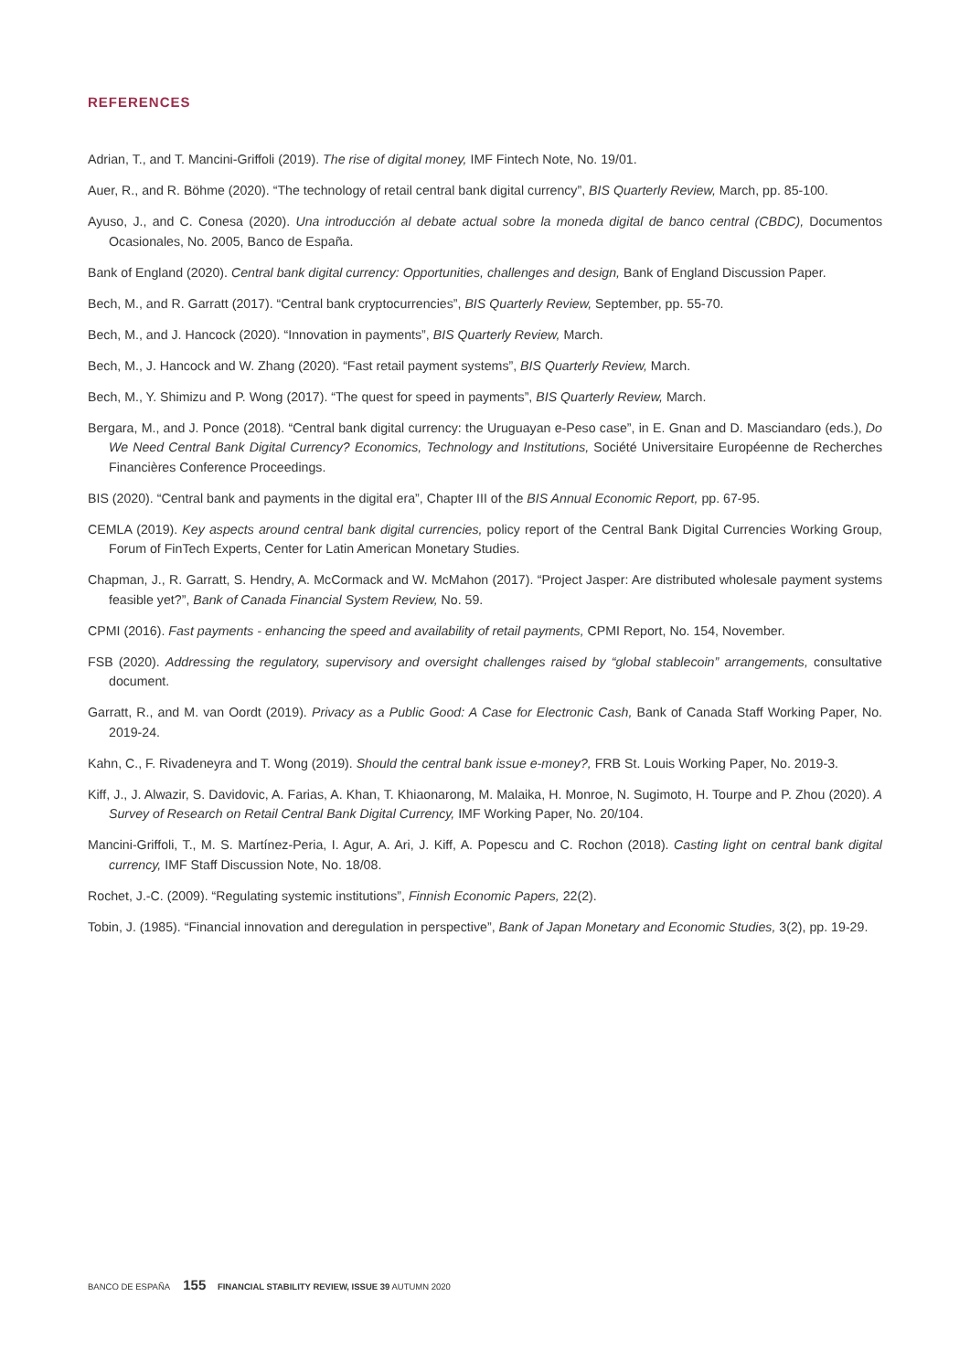REFERENCES
Adrian, T., and T. Mancini-Griffoli (2019). The rise of digital money, IMF Fintech Note, No. 19/01.
Auer, R., and R. Böhme (2020). “The technology of retail central bank digital currency”, BIS Quarterly Review, March, pp. 85-100.
Ayuso, J., and C. Conesa (2020). Una introducción al debate actual sobre la moneda digital de banco central (CBDC), Documentos Ocasionales, No. 2005, Banco de España.
Bank of England (2020). Central bank digital currency: Opportunities, challenges and design, Bank of England Discussion Paper.
Bech, M., and R. Garratt (2017). “Central bank cryptocurrencies”, BIS Quarterly Review, September, pp. 55-70.
Bech, M., and J. Hancock (2020). “Innovation in payments”, BIS Quarterly Review, March.
Bech, M., J. Hancock and W. Zhang (2020). “Fast retail payment systems”, BIS Quarterly Review, March.
Bech, M., Y. Shimizu and P. Wong (2017). “The quest for speed in payments”, BIS Quarterly Review, March.
Bergara, M., and J. Ponce (2018). “Central bank digital currency: the Uruguayan e-Peso case”, in E. Gnan and D. Masciandaro (eds.), Do We Need Central Bank Digital Currency? Economics, Technology and Institutions, Société Universitaire Européenne de Recherches Financières Conference Proceedings.
BIS (2020). “Central bank and payments in the digital era”, Chapter III of the BIS Annual Economic Report, pp. 67-95.
CEMLA (2019). Key aspects around central bank digital currencies, policy report of the Central Bank Digital Currencies Working Group, Forum of FinTech Experts, Center for Latin American Monetary Studies.
Chapman, J., R. Garratt, S. Hendry, A. McCormack and W. McMahon (2017). “Project Jasper: Are distributed wholesale payment systems feasible yet?”, Bank of Canada Financial System Review, No. 59.
CPMI (2016). Fast payments - enhancing the speed and availability of retail payments, CPMI Report, No. 154, November.
FSB (2020). Addressing the regulatory, supervisory and oversight challenges raised by “global stablecoin” arrangements, consultative document.
Garratt, R., and M. van Oordt (2019). Privacy as a Public Good: A Case for Electronic Cash, Bank of Canada Staff Working Paper, No. 2019-24.
Kahn, C., F. Rivadeneyra and T. Wong (2019). Should the central bank issue e-money?, FRB St. Louis Working Paper, No. 2019-3.
Kiff, J., J. Alwazir, S. Davidovic, A. Farias, A. Khan, T. Khiaonarong, M. Malaika, H. Monroe, N. Sugimoto, H. Tourpe and P. Zhou (2020). A Survey of Research on Retail Central Bank Digital Currency, IMF Working Paper, No. 20/104.
Mancini-Griffoli, T., M. S. Martínez-Peria, I. Agur, A. Ari, J. Kiff, A. Popescu and C. Rochon (2018). Casting light on central bank digital currency, IMF Staff Discussion Note, No. 18/08.
Rochet, J.-C. (2009). “Regulating systemic institutions”, Finnish Economic Papers, 22(2).
Tobin, J. (1985). “Financial innovation and deregulation in perspective”, Bank of Japan Monetary and Economic Studies, 3(2), pp. 19-29.
BANCO DE ESPAÑA 155 FINANCIAL STABILITY REVIEW, ISSUE 39 AUTUMN 2020